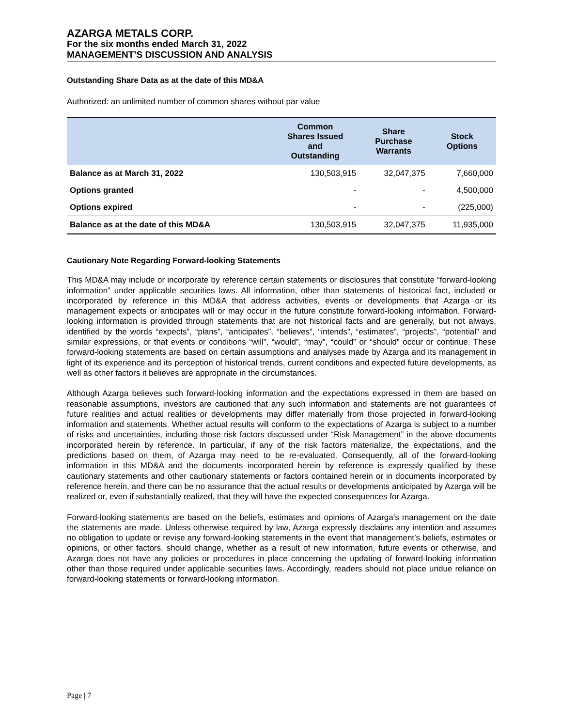AZARGA METALS CORP.
For the six months ended March 31, 2022
MANAGEMENT’S DISCUSSION AND ANALYSIS
Outstanding Share Data as at the date of this MD&A
Authorized: an unlimited number of common shares without par value
| | Common Shares Issued and Outstanding | Share Purchase Warrants | Stock Options |
| --- | --- | --- | --- |
| Balance as at March 31, 2022 | 130,503,915 | 32,047,375 | 7,660,000 |
| Options granted | - | - | 4,500,000 |
| Options expired | - | - | (225,000) |
| Balance as at the date of this MD&A | 130,503,915 | 32,047,375 | 11,935,000 |
Cautionary Note Regarding Forward-looking Statements
This MD&A may include or incorporate by reference certain statements or disclosures that constitute “forward-looking information” under applicable securities laws. All information, other than statements of historical fact, included or incorporated by reference in this MD&A that address activities, events or developments that Azarga or its management expects or anticipates will or may occur in the future constitute forward-looking information. Forward-looking information is provided through statements that are not historical facts and are generally, but not always, identified by the words “expects”, “plans”, “anticipates”, “believes”, “intends”, “estimates”, “projects”, “potential” and similar expressions, or that events or conditions “will”, “would”, “may”, “could” or “should” occur or continue. These forward-looking statements are based on certain assumptions and analyses made by Azarga and its management in light of its experience and its perception of historical trends, current conditions and expected future developments, as well as other factors it believes are appropriate in the circumstances.
Although Azarga believes such forward-looking information and the expectations expressed in them are based on reasonable assumptions, investors are cautioned that any such information and statements are not guarantees of future realities and actual realities or developments may differ materially from those projected in forward-looking information and statements. Whether actual results will conform to the expectations of Azarga is subject to a number of risks and uncertainties, including those risk factors discussed under “Risk Management” in the above documents incorporated herein by reference. In particular, if any of the risk factors materialize, the expectations, and the predictions based on them, of Azarga may need to be re-evaluated. Consequently, all of the forward-looking information in this MD&A and the documents incorporated herein by reference is expressly qualified by these cautionary statements and other cautionary statements or factors contained herein or in documents incorporated by reference herein, and there can be no assurance that the actual results or developments anticipated by Azarga will be realized or, even if substantially realized, that they will have the expected consequences for Azarga.
Forward-looking statements are based on the beliefs, estimates and opinions of Azarga’s management on the date the statements are made. Unless otherwise required by law, Azarga expressly disclaims any intention and assumes no obligation to update or revise any forward-looking statements in the event that management’s beliefs, estimates or opinions, or other factors, should change, whether as a result of new information, future events or otherwise, and Azarga does not have any policies or procedures in place concerning the updating of forward-looking information other than those required under applicable securities laws. Accordingly, readers should not place undue reliance on forward-looking statements or forward-looking information.
Page | 7